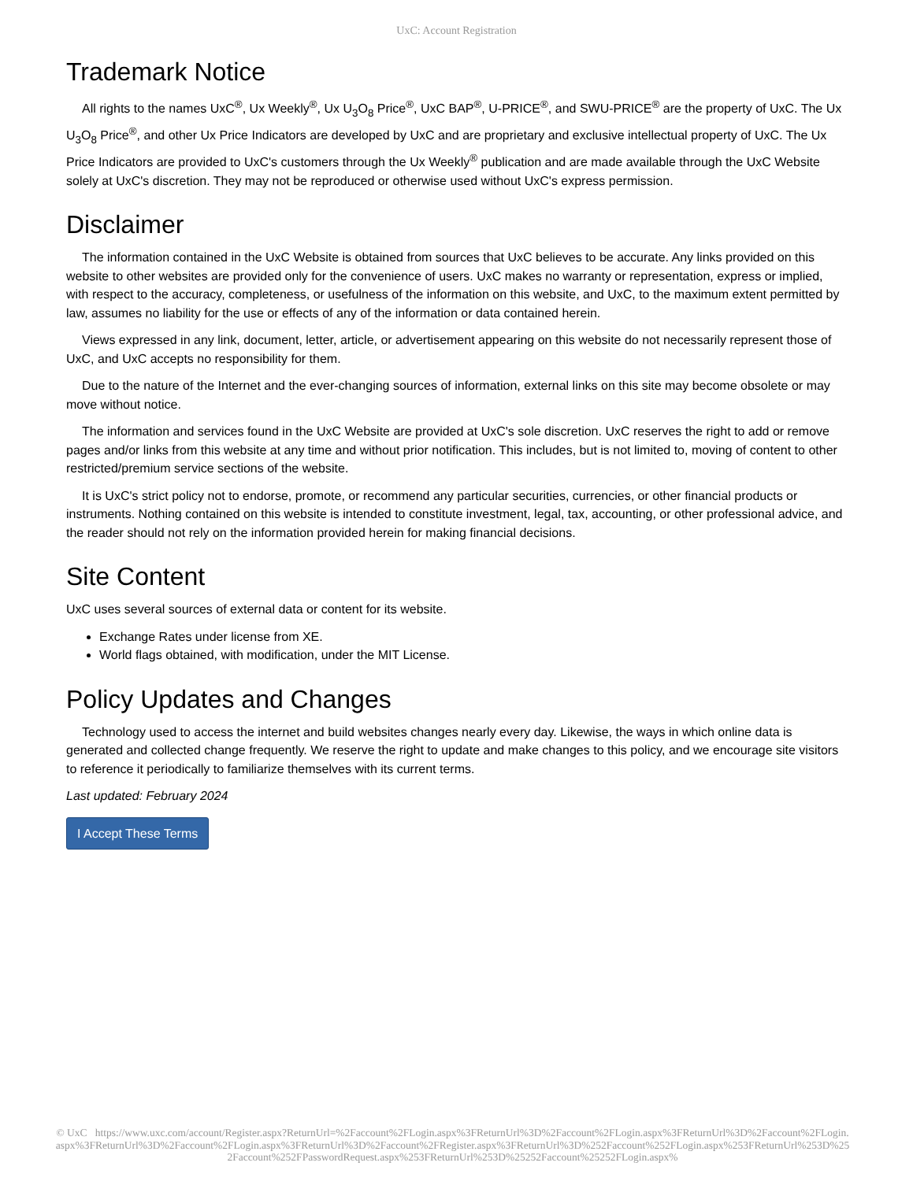UxC: Account Registration
Trademark Notice
All rights to the names UxC<sup>®</sup>, Ux Weekly<sup>®</sup>, Ux U<sub>3</sub>O<sub>8</sub> Price<sup>®</sup>, UxC BAP<sup>®</sup>, U-PRICE<sup>®</sup>, and SWU-PRICE<sup>®</sup> are the property of UxC. The Ux U<sub>3</sub>O<sub>8</sub> Price<sup>®</sup>, and other Ux Price Indicators are developed by UxC and are proprietary and exclusive intellectual property of UxC. The Ux Price Indicators are provided to UxC's customers through the Ux Weekly<sup>®</sup> publication and are made available through the UxC Website solely at UxC's discretion. They may not be reproduced or otherwise used without UxC's express permission.
Disclaimer
The information contained in the UxC Website is obtained from sources that UxC believes to be accurate. Any links provided on this website to other websites are provided only for the convenience of users. UxC makes no warranty or representation, express or implied, with respect to the accuracy, completeness, or usefulness of the information on this website, and UxC, to the maximum extent permitted by law, assumes no liability for the use or effects of any of the information or data contained herein.
Views expressed in any link, document, letter, article, or advertisement appearing on this website do not necessarily represent those of UxC, and UxC accepts no responsibility for them.
Due to the nature of the Internet and the ever-changing sources of information, external links on this site may become obsolete or may move without notice.
The information and services found in the UxC Website are provided at UxC's sole discretion. UxC reserves the right to add or remove pages and/or links from this website at any time and without prior notification. This includes, but is not limited to, moving of content to other restricted/premium service sections of the website.
It is UxC's strict policy not to endorse, promote, or recommend any particular securities, currencies, or other financial products or instruments. Nothing contained on this website is intended to constitute investment, legal, tax, accounting, or other professional advice, and the reader should not rely on the information provided herein for making financial decisions.
Site Content
UxC uses several sources of external data or content for its website.
Exchange Rates under license from XE.
World flags obtained, with modification, under the MIT License.
Policy Updates and Changes
Technology used to access the internet and build websites changes nearly every day. Likewise, the ways in which online data is generated and collected change frequently. We reserve the right to update and make changes to this policy, and we encourage site visitors to reference it periodically to familiarize themselves with its current terms.
Last updated: February 2024
I Accept These Terms
© UxC https://www.uxc.com/account/Register.aspx?ReturnUrl=%2Faccount%2FLogin.aspx%3FReturnUrl%3D%2Faccount%2FLogin.aspx%3FReturnUrl%3D%2Faccount%2FLogin.aspx%3FReturnUrl%3D%2Faccount%2FLogin.aspx%3FReturnUrl%3D%2Faccount%2FRegister.aspx%3FReturnUrl%3D%252Faccount%252FLogin.aspx%253FReturnUrl%253D%252Faccount%252FPasswordRequest.aspx%253FReturnUrl%253D%25252Faccount%25252FLogin.aspx%